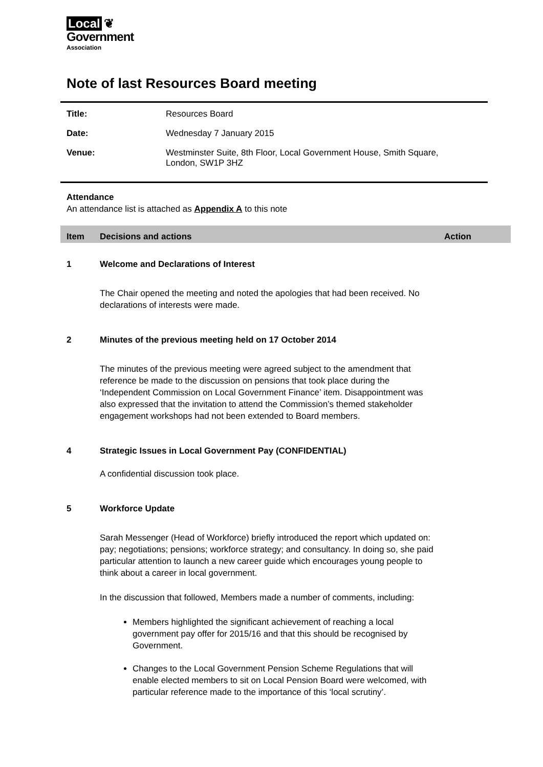Local ❦
Government
Association
Note of last Resources Board meeting
| Title: | Resources Board |
| Date: | Wednesday 7 January 2015 |
| Venue: | Westminster Suite, 8th Floor, Local Government House, Smith Square, London, SW1P 3HZ |
Attendance
An attendance list is attached as Appendix A to this note
Item Decisions and actions Action
1 Welcome and Declarations of Interest
The Chair opened the meeting and noted the apologies that had been received. No declarations of interests were made.
2 Minutes of the previous meeting held on 17 October 2014
The minutes of the previous meeting were agreed subject to the amendment that reference be made to the discussion on pensions that took place during the ‘Independent Commission on Local Government Finance’ item. Disappointment was also expressed that the invitation to attend the Commission’s themed stakeholder engagement workshops had not been extended to Board members.
4 Strategic Issues in Local Government Pay (CONFIDENTIAL)
A confidential discussion took place.
5 Workforce Update
Sarah Messenger (Head of Workforce) briefly introduced the report which updated on: pay; negotiations; pensions; workforce strategy; and consultancy. In doing so, she paid particular attention to launch a new career guide which encourages young people to think about a career in local government.
In the discussion that followed, Members made a number of comments, including:
Members highlighted the significant achievement of reaching a local government pay offer for 2015/16 and that this should be recognised by Government.
Changes to the Local Government Pension Scheme Regulations that will enable elected members to sit on Local Pension Board were welcomed, with particular reference made to the importance of this ‘local scrutiny’.